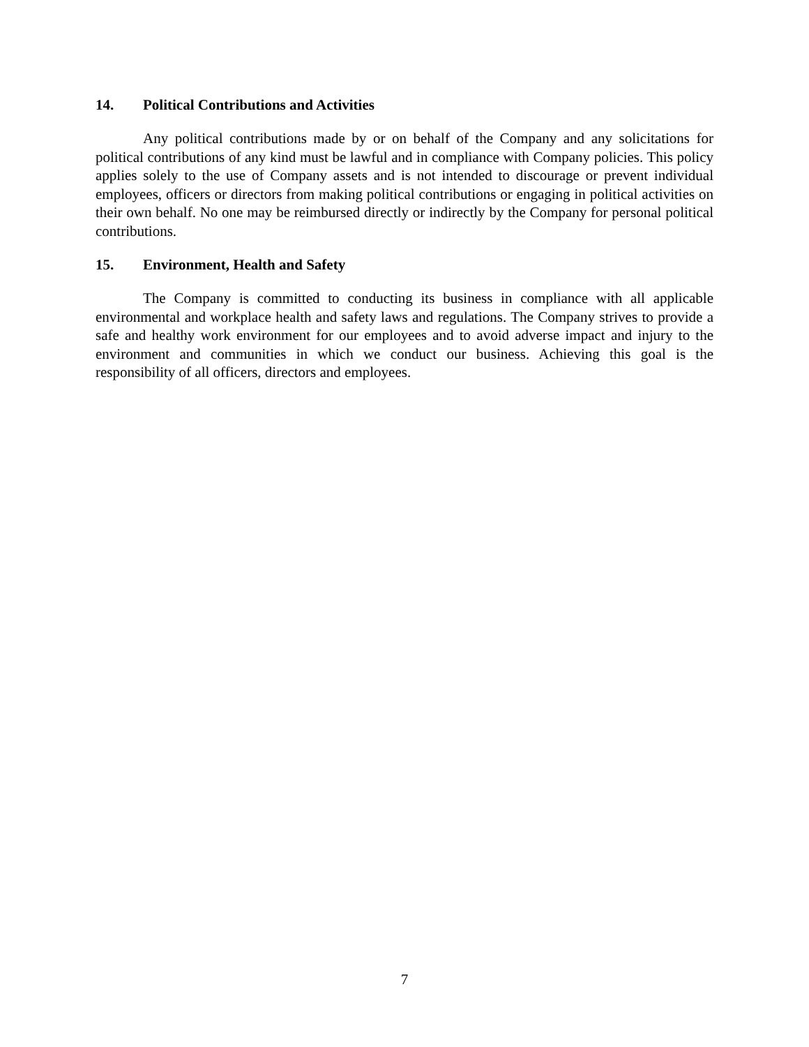14. Political Contributions and Activities
Any political contributions made by or on behalf of the Company and any solicitations for political contributions of any kind must be lawful and in compliance with Company policies. This policy applies solely to the use of Company assets and is not intended to discourage or prevent individual employees, officers or directors from making political contributions or engaging in political activities on their own behalf. No one may be reimbursed directly or indirectly by the Company for personal political contributions.
15. Environment, Health and Safety
The Company is committed to conducting its business in compliance with all applicable environmental and workplace health and safety laws and regulations. The Company strives to provide a safe and healthy work environment for our employees and to avoid adverse impact and injury to the environment and communities in which we conduct our business. Achieving this goal is the responsibility of all officers, directors and employees.
7